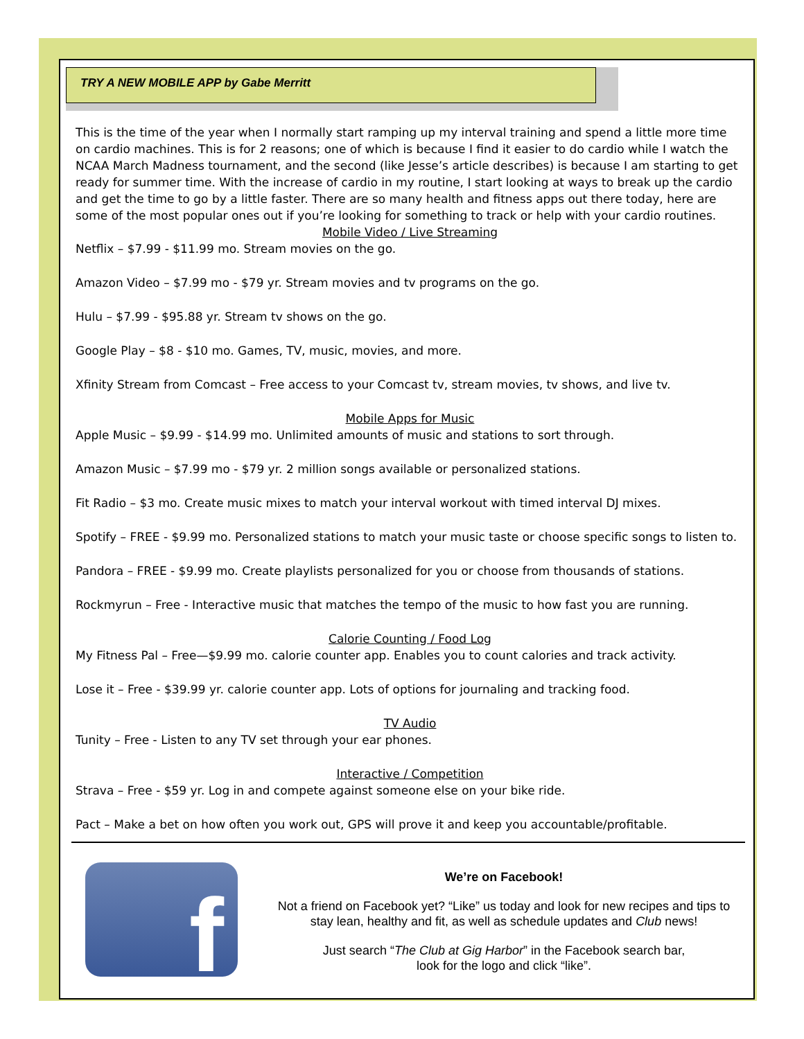TRY A NEW MOBILE APP by Gabe Merritt
This is the time of the year when I normally start ramping up my interval training and spend a little more time on cardio machines. This is for 2 reasons; one of which is because I find it easier to do cardio while I watch the NCAA March Madness tournament, and the second (like Jesse’s article describes) is because I am starting to get ready for summer time. With the increase of cardio in my routine, I start looking at ways to break up the cardio and get the time to go by a little faster. There are so many health and fitness apps out there today, here are some of the most popular ones out if you’re looking for something to track or help with your cardio routines.
Mobile Video / Live Streaming
Netflix – $7.99 - $11.99 mo. Stream movies on the go.
Amazon Video – $7.99 mo - $79 yr. Stream movies and tv programs on the go.
Hulu – $7.99 - $95.88 yr. Stream tv shows on the go.
Google Play – $8 - $10 mo. Games, TV, music, movies, and more.
Xfinity Stream from Comcast – Free access to your Comcast tv, stream movies, tv shows, and live tv.
Mobile Apps for Music
Apple Music – $9.99 - $14.99 mo. Unlimited amounts of music and stations to sort through.
Amazon Music – $7.99 mo - $79 yr. 2 million songs available or personalized stations.
Fit Radio – $3 mo. Create music mixes to match your interval workout with timed interval DJ mixes.
Spotify – FREE - $9.99 mo. Personalized stations to match your music taste or choose specific songs to listen to.
Pandora – FREE - $9.99 mo. Create playlists personalized for you or choose from thousands of stations.
Rockmyrun – Free - Interactive music that matches the tempo of the music to how fast you are running.
Calorie Counting / Food Log
My Fitness Pal – Free—$9.99 mo. calorie counter app. Enables you to count calories and track activity.
Lose it – Free - $39.99 yr. calorie counter app. Lots of options for journaling and tracking food.
TV Audio
Tunity – Free - Listen to any TV set through your ear phones.
Interactive / Competition
Strava – Free - $59 yr. Log in and compete against someone else on your bike ride.
Pact – Make a bet on how often you work out, GPS will prove it and keep you accountable/profitable.
f
We’re on Facebook!
Not a friend on Facebook yet? “Like” us today and look for new recipes and tips to stay lean, healthy and fit, as well as schedule updates and Club news!
Just search “The Club at Gig Harbor” in the Facebook search bar,
look for the logo and click “like”.